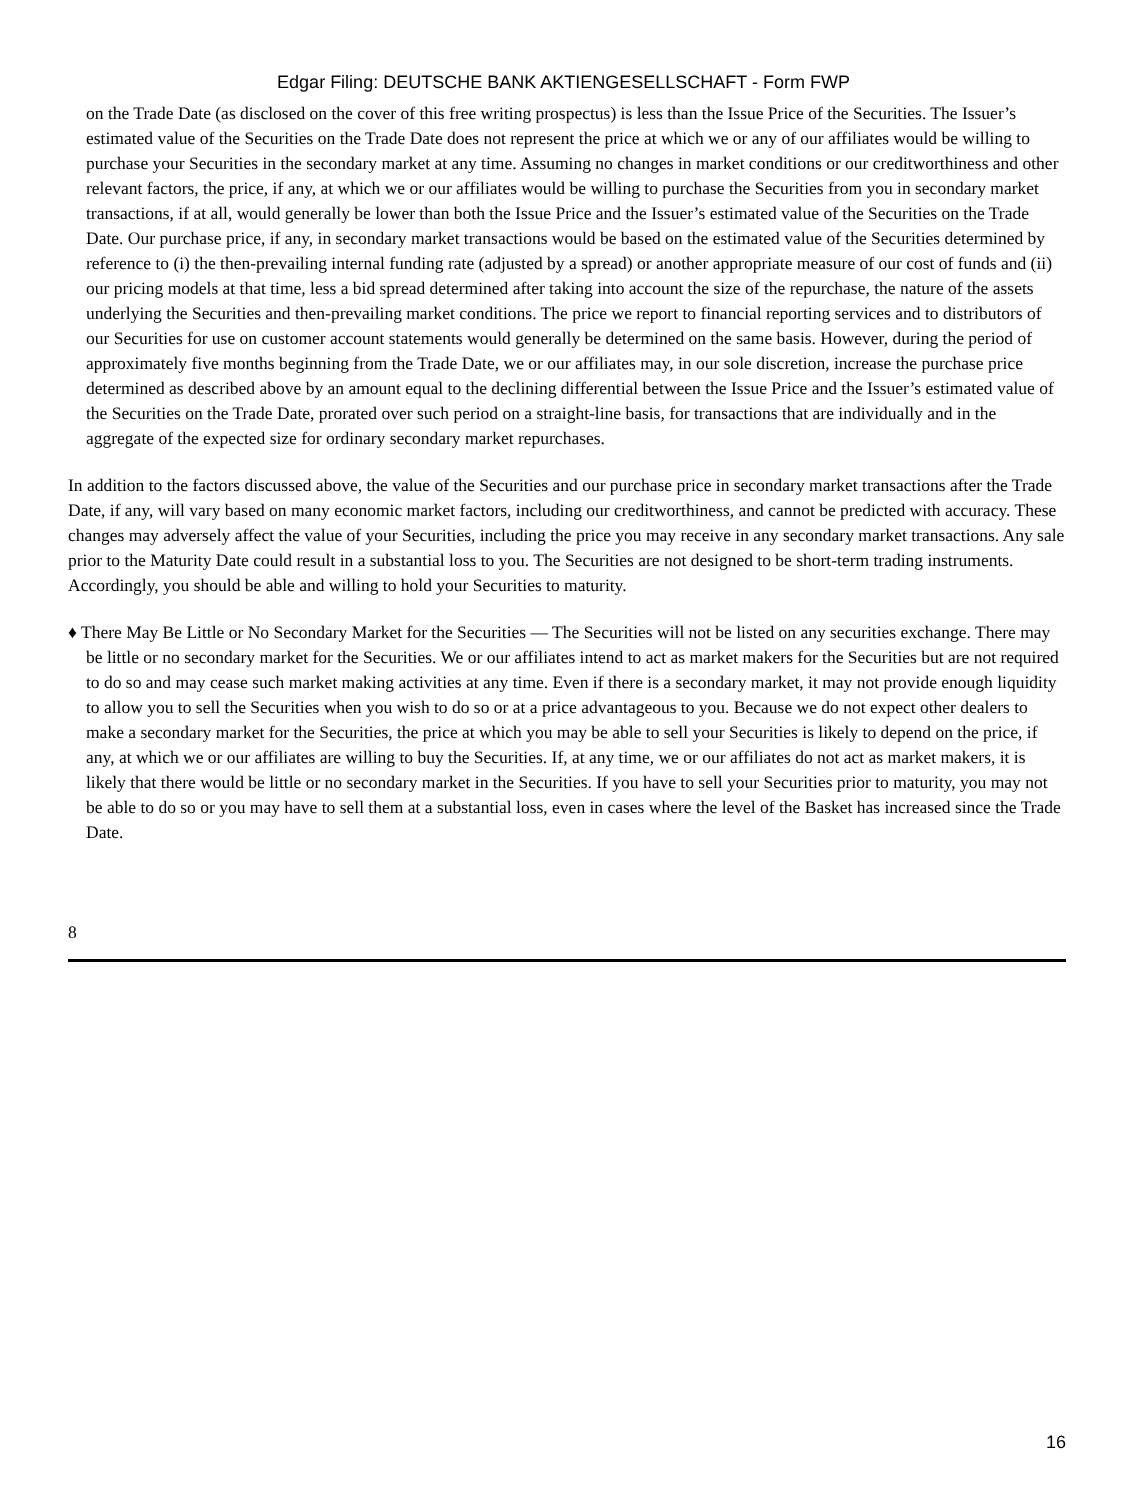Edgar Filing: DEUTSCHE BANK AKTIENGESELLSCHAFT - Form FWP
on the Trade Date (as disclosed on the cover of this free writing prospectus) is less than the Issue Price of the Securities. The Issuer’s estimated value of the Securities on the Trade Date does not represent the price at which we or any of our affiliates would be willing to purchase your Securities in the secondary market at any time. Assuming no changes in market conditions or our creditworthiness and other relevant factors, the price, if any, at which we or our affiliates would be willing to purchase the Securities from you in secondary market transactions, if at all, would generally be lower than both the Issue Price and the Issuer’s estimated value of the Securities on the Trade Date. Our purchase price, if any, in secondary market transactions would be based on the estimated value of the Securities determined by reference to (i) the then-prevailing internal funding rate (adjusted by a spread) or another appropriate measure of our cost of funds and (ii) our pricing models at that time, less a bid spread determined after taking into account the size of the repurchase, the nature of the assets underlying the Securities and then-prevailing market conditions. The price we report to financial reporting services and to distributors of our Securities for use on customer account statements would generally be determined on the same basis. However, during the period of approximately five months beginning from the Trade Date, we or our affiliates may, in our sole discretion, increase the purchase price determined as described above by an amount equal to the declining differential between the Issue Price and the Issuer’s estimated value of the Securities on the Trade Date, prorated over such period on a straight-line basis, for transactions that are individually and in the aggregate of the expected size for ordinary secondary market repurchases.
In addition to the factors discussed above, the value of the Securities and our purchase price in secondary market transactions after the Trade Date, if any, will vary based on many economic market factors, including our creditworthiness, and cannot be predicted with accuracy. These changes may adversely affect the value of your Securities, including the price you may receive in any secondary market transactions. Any sale prior to the Maturity Date could result in a substantial loss to you. The Securities are not designed to be short-term trading instruments. Accordingly, you should be able and willing to hold your Securities to maturity.
♦ There May Be Little or No Secondary Market for the Securities — The Securities will not be listed on any securities exchange. There may be little or no secondary market for the Securities. We or our affiliates intend to act as market makers for the Securities but are not required to do so and may cease such market making activities at any time. Even if there is a secondary market, it may not provide enough liquidity to allow you to sell the Securities when you wish to do so or at a price advantageous to you. Because we do not expect other dealers to make a secondary market for the Securities, the price at which you may be able to sell your Securities is likely to depend on the price, if any, at which we or our affiliates are willing to buy the Securities. If, at any time, we or our affiliates do not act as market makers, it is likely that there would be little or no secondary market in the Securities. If you have to sell your Securities prior to maturity, you may not be able to do so or you may have to sell them at a substantial loss, even in cases where the level of the Basket has increased since the Trade Date.
8
16